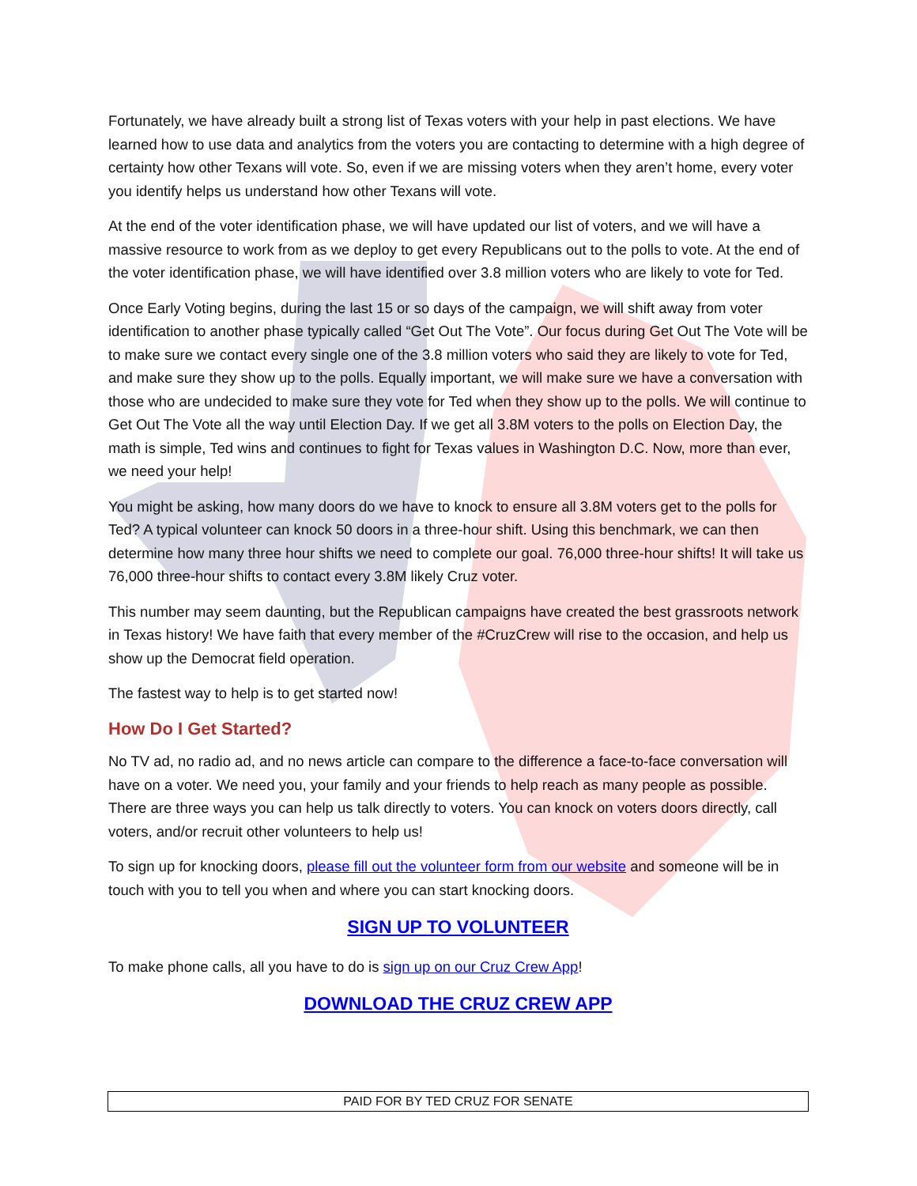Fortunately, we have already built a strong list of Texas voters with your help in past elections. We have learned how to use data and analytics from the voters you are contacting to determine with a high degree of certainty how other Texans will vote. So, even if we are missing voters when they aren’t home, every voter you identify helps us understand how other Texans will vote.
At the end of the voter identification phase, we will have updated our list of voters, and we will have a massive resource to work from as we deploy to get every Republicans out to the polls to vote. At the end of the voter identification phase, we will have identified over 3.8 million voters who are likely to vote for Ted.
Once Early Voting begins, during the last 15 or so days of the campaign, we will shift away from voter identification to another phase typically called “Get Out The Vote”. Our focus during Get Out The Vote will be to make sure we contact every single one of the 3.8 million voters who said they are likely to vote for Ted, and make sure they show up to the polls. Equally important, we will make sure we have a conversation with those who are undecided to make sure they vote for Ted when they show up to the polls. We will continue to Get Out The Vote all the way until Election Day. If we get all 3.8M voters to the polls on Election Day, the math is simple, Ted wins and continues to fight for Texas values in Washington D.C. Now, more than ever, we need your help!
You might be asking, how many doors do we have to knock to ensure all 3.8M voters get to the polls for Ted? A typical volunteer can knock 50 doors in a three-hour shift. Using this benchmark, we can then determine how many three hour shifts we need to complete our goal. 76,000 three-hour shifts! It will take us 76,000 three-hour shifts to contact every 3.8M likely Cruz voter.
This number may seem daunting, but the Republican campaigns have created the best grassroots network in Texas history! We have faith that every member of the #CruzCrew will rise to the occasion, and help us show up the Democrat field operation.
The fastest way to help is to get started now!
How Do I Get Started?
No TV ad, no radio ad, and no news article can compare to the difference a face-to-face conversation will have on a voter. We need you, your family and your friends to help reach as many people as possible. There are three ways you can help us talk directly to voters. You can knock on voters doors directly, call voters, and/or recruit other volunteers to help us!
To sign up for knocking doors, please fill out the volunteer form from our website and someone will be in touch with you to tell you when and where you can start knocking doors.
SIGN UP TO VOLUNTEER
To make phone calls, all you have to do is sign up on our Cruz Crew App!
DOWNLOAD THE CRUZ CREW APP
PAID FOR BY TED CRUZ FOR SENATE